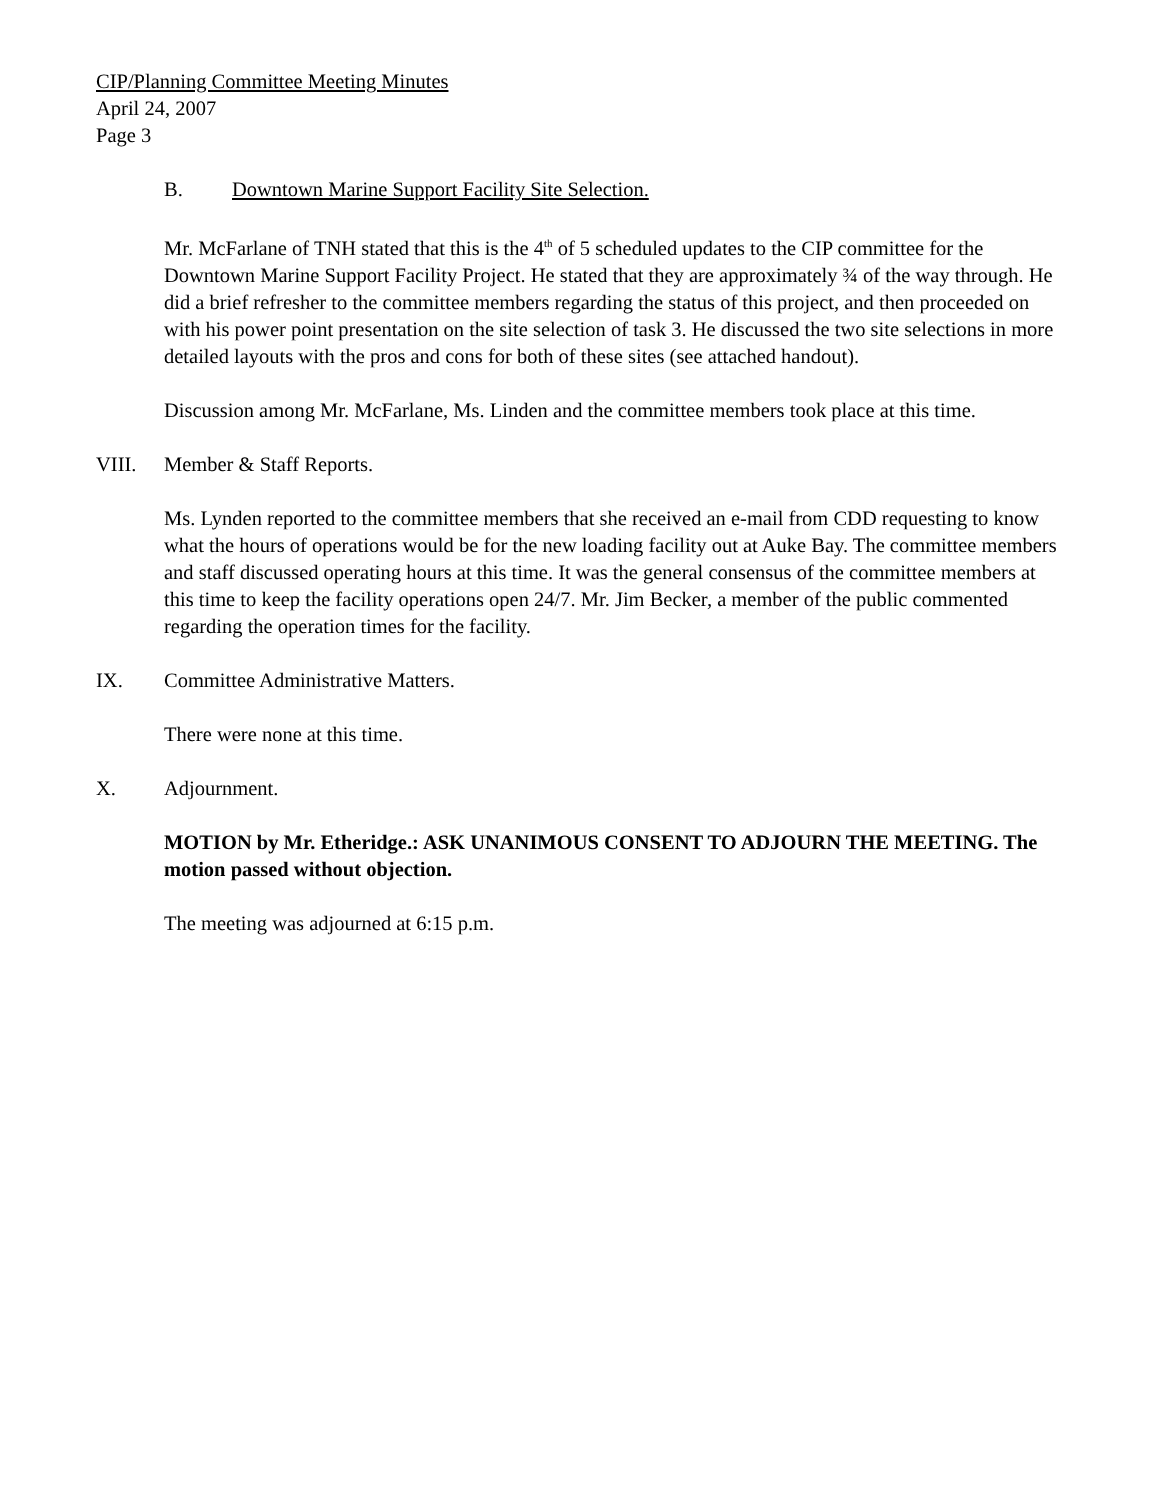CIP/Planning Committee Meeting Minutes
April 24, 2007
Page 3
B. Downtown Marine Support Facility Site Selection.
Mr. McFarlane of TNH stated that this is the 4<sup>th</sup> of 5 scheduled updates to the CIP committee for the Downtown Marine Support Facility Project. He stated that they are approximately ¾ of the way through. He did a brief refresher to the committee members regarding the status of this project, and then proceeded on with his power point presentation on the site selection of task 3. He discussed the two site selections in more detailed layouts with the pros and cons for both of these sites (see attached handout).
Discussion among Mr. McFarlane, Ms. Linden and the committee members took place at this time.
VIII. Member & Staff Reports.
Ms. Lynden reported to the committee members that she received an e-mail from CDD requesting to know what the hours of operations would be for the new loading facility out at Auke Bay. The committee members and staff discussed operating hours at this time. It was the general consensus of the committee members at this time to keep the facility operations open 24/7. Mr. Jim Becker, a member of the public commented regarding the operation times for the facility.
IX. Committee Administrative Matters.
There were none at this time.
X. Adjournment.
MOTION by Mr. Etheridge.: ASK UNANIMOUS CONSENT TO ADJOURN THE MEETING. The motion passed without objection.
The meeting was adjourned at 6:15 p.m.